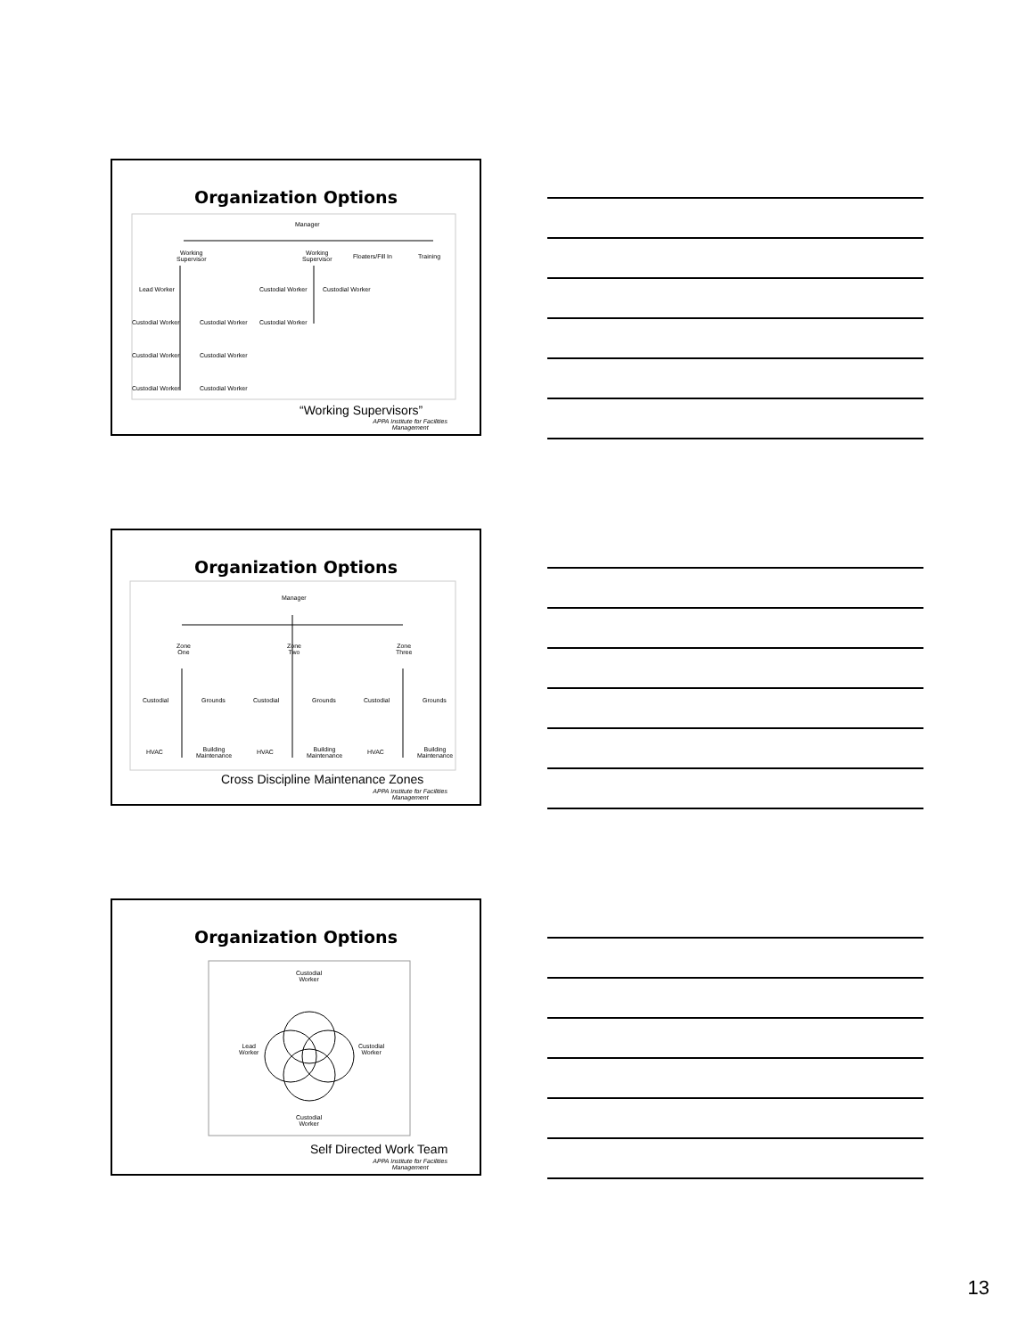Organization Options
Manager
Working
Supervisor
Working
Supervisor
Floaters/Fill In Training
Lead Worker Custodial Worker Custodial Worker
Custodial Worker Custodial Worker Custodial Worker
Custodial Worker Custodial Worker
Custodial Worker Custodial Worker
“Working Supervisors”
APPA Institute for Facilities
Management
Organization Options
Manager
Zone
One
Zone
Two
Zone
Three
Custodial Grounds Custodial Grounds Custodial Grounds
HVAC
Building
Maintenance
HVAC
Building
Maintenance
HVAC
Building
Maintenance
Cross Discipline Maintenance Zones
APPA Institute for Facilities
Management
Organization Options
Custodial
Worker
Lead
Worker
Custodial
Worker
Custodial
Worker
Self Directed Work Team
APPA Institute for Facilities
Management
13